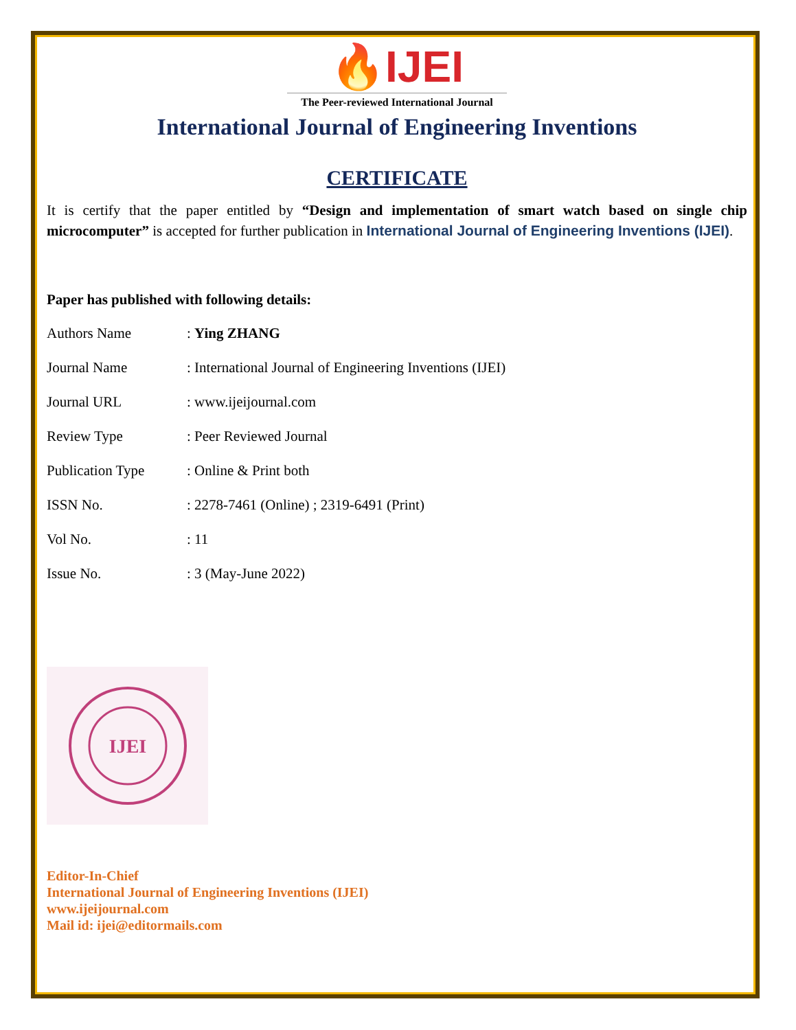🔥IJEI
The Peer-reviewed International Journal
International Journal of Engineering Inventions
CERTIFICATE
It is certify that the paper entitled by “Design and implementation of smart watch based on single chip microcomputer” is accepted for further publication in International Journal of Engineering Inventions (IJEI).
Paper has published with following details:
| Authors Name | : Ying ZHANG |
| Journal Name | : International Journal of Engineering Inventions (IJEI) |
| Journal URL | : www.ijeijournal.com |
| Review Type | : Peer Reviewed Journal |
| Publication Type | : Online & Print both |
| ISSN No. | : 2278-7461 (Online) ; 2319-6491 (Print) |
| Vol No. | : 11 |
| Issue No. | : 3 (May-June 2022) |
IJEI
Editor-In-Chief
International Journal of Engineering Inventions (IJEI)
www.ijeijournal.com
Mail id: ijei@editormails.com